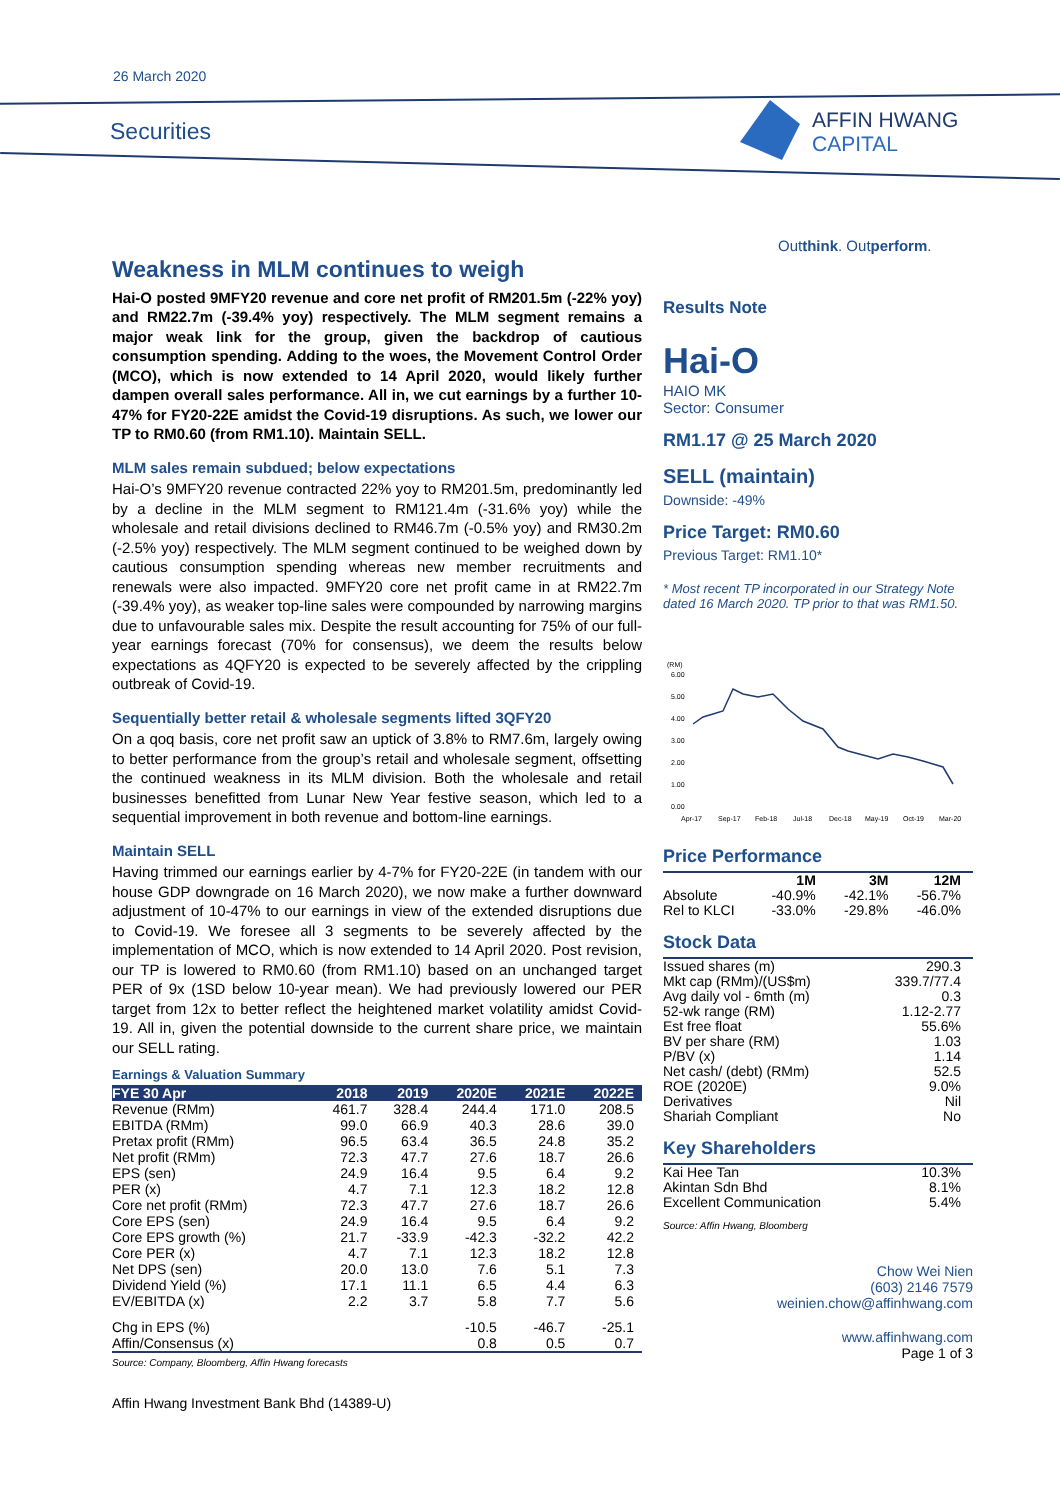26 March 2020
Securities
AFFIN HWANG
CAPITAL
Outthink. Outperform.
Weakness in MLM continues to weigh
Hai-O posted 9MFY20 revenue and core net profit of RM201.5m (-22% yoy) and RM22.7m (-39.4% yoy) respectively. The MLM segment remains a major weak link for the group, given the backdrop of cautious consumption spending. Adding to the woes, the Movement Control Order (MCO), which is now extended to 14 April 2020, would likely further dampen overall sales performance. All in, we cut earnings by a further 10-47% for FY20-22E amidst the Covid-19 disruptions. As such, we lower our TP to RM0.60 (from RM1.10). Maintain SELL.
MLM sales remain subdued; below expectations
Hai-O’s 9MFY20 revenue contracted 22% yoy to RM201.5m, predominantly led by a decline in the MLM segment to RM121.4m (-31.6% yoy) while the wholesale and retail divisions declined to RM46.7m (-0.5% yoy) and RM30.2m (-2.5% yoy) respectively. The MLM segment continued to be weighed down by cautious consumption spending whereas new member recruitments and renewals were also impacted. 9MFY20 core net profit came in at RM22.7m (-39.4% yoy), as weaker top-line sales were compounded by narrowing margins due to unfavourable sales mix. Despite the result accounting for 75% of our full-year earnings forecast (70% for consensus), we deem the results below expectations as 4QFY20 is expected to be severely affected by the crippling outbreak of Covid-19.
Sequentially better retail & wholesale segments lifted 3QFY20
On a qoq basis, core net profit saw an uptick of 3.8% to RM7.6m, largely owing to better performance from the group’s retail and wholesale segment, offsetting the continued weakness in its MLM division. Both the wholesale and retail businesses benefitted from Lunar New Year festive season, which led to a sequential improvement in both revenue and bottom-line earnings.
Maintain SELL
Having trimmed our earnings earlier by 4-7% for FY20-22E (in tandem with our house GDP downgrade on 16 March 2020), we now make a further downward adjustment of 10-47% to our earnings in view of the extended disruptions due to Covid-19. We foresee all 3 segments to be severely affected by the implementation of MCO, which is now extended to 14 April 2020. Post revision, our TP is lowered to RM0.60 (from RM1.10) based on an unchanged target PER of 9x (1SD below 10-year mean). We had previously lowered our PER target from 12x to better reflect the heightened market volatility amidst Covid-19. All in, given the potential downside to the current share price, we maintain our SELL rating.
Earnings & Valuation Summary
| FYE 30 Apr | 2018 | 2019 | 2020E | 2021E | 2022E |
| --- | --- | --- | --- | --- | --- |
| Revenue (RMm) | 461.7 | 328.4 | 244.4 | 171.0 | 208.5 |
| EBITDA (RMm) | 99.0 | 66.9 | 40.3 | 28.6 | 39.0 |
| Pretax profit (RMm) | 96.5 | 63.4 | 36.5 | 24.8 | 35.2 |
| Net profit (RMm) | 72.3 | 47.7 | 27.6 | 18.7 | 26.6 |
| EPS (sen) | 24.9 | 16.4 | 9.5 | 6.4 | 9.2 |
| PER (x) | 4.7 | 7.1 | 12.3 | 18.2 | 12.8 |
| Core net profit (RMm) | 72.3 | 47.7 | 27.6 | 18.7 | 26.6 |
| Core EPS (sen) | 24.9 | 16.4 | 9.5 | 6.4 | 9.2 |
| Core EPS growth (%) | 21.7 | -33.9 | -42.3 | -32.2 | 42.2 |
| Core PER (x) | 4.7 | 7.1 | 12.3 | 18.2 | 12.8 |
| Net DPS (sen) | 20.0 | 13.0 | 7.6 | 5.1 | 7.3 |
| Dividend Yield (%) | 17.1 | 11.1 | 6.5 | 4.4 | 6.3 |
| EV/EBITDA (x) | 2.2 | 3.7 | 5.8 | 7.7 | 5.6 |
| Chg in EPS (%) | | | -10.5 | -46.7 | -25.1 |
| Affin/Consensus (x) | | | 0.8 | 0.5 | 0.7 |
Source: Company, Bloomberg, Affin Hwang forecasts
Affin Hwang Investment Bank Bhd (14389-U)
Results Note
Hai-O
HAIO MK
Sector: Consumer
RM1.17 @ 25 March 2020
SELL (maintain)
Downside: -49%
Price Target: RM0.60
Previous Target: RM1.10*
* Most recent TP incorporated in our Strategy Note dated 16 March 2020. TP prior to that was RM1.50.
(RM)
6.00
5.00
4.00
3.00
2.00
1.00
0.00
Apr-17
Sep-17
Feb-18
Jul-18
Dec-18
May-19
Oct-19
Mar-20
Price Performance
| | 1M | 3M | 12M |
| Absolute | -40.9% | -42.1% | -56.7% |
| Rel to KLCI | -33.0% | -29.8% | -46.0% |
Stock Data
| Issued shares (m) | 290.3 |
| Mkt cap (RMm)/(US$m) | 339.7/77.4 |
| Avg daily vol - 6mth (m) | 0.3 |
| 52-wk range (RM) | 1.12-2.77 |
| Est free float | 55.6% |
| BV per share (RM) | 1.03 |
| P/BV (x) | 1.14 |
| Net cash/ (debt) (RMm) | 52.5 |
| ROE (2020E) | 9.0% |
| Derivatives | Nil |
| Shariah Compliant | No |
Key Shareholders
| Kai Hee Tan | 10.3% |
| Akintan Sdn Bhd | 8.1% |
| Excellent Communication | 5.4% |
Source: Affin Hwang, Bloomberg
Chow Wei Nien
(603) 2146 7579
weinien.chow@affinhwang.com
www.affinhwang.com
Page 1 of 3